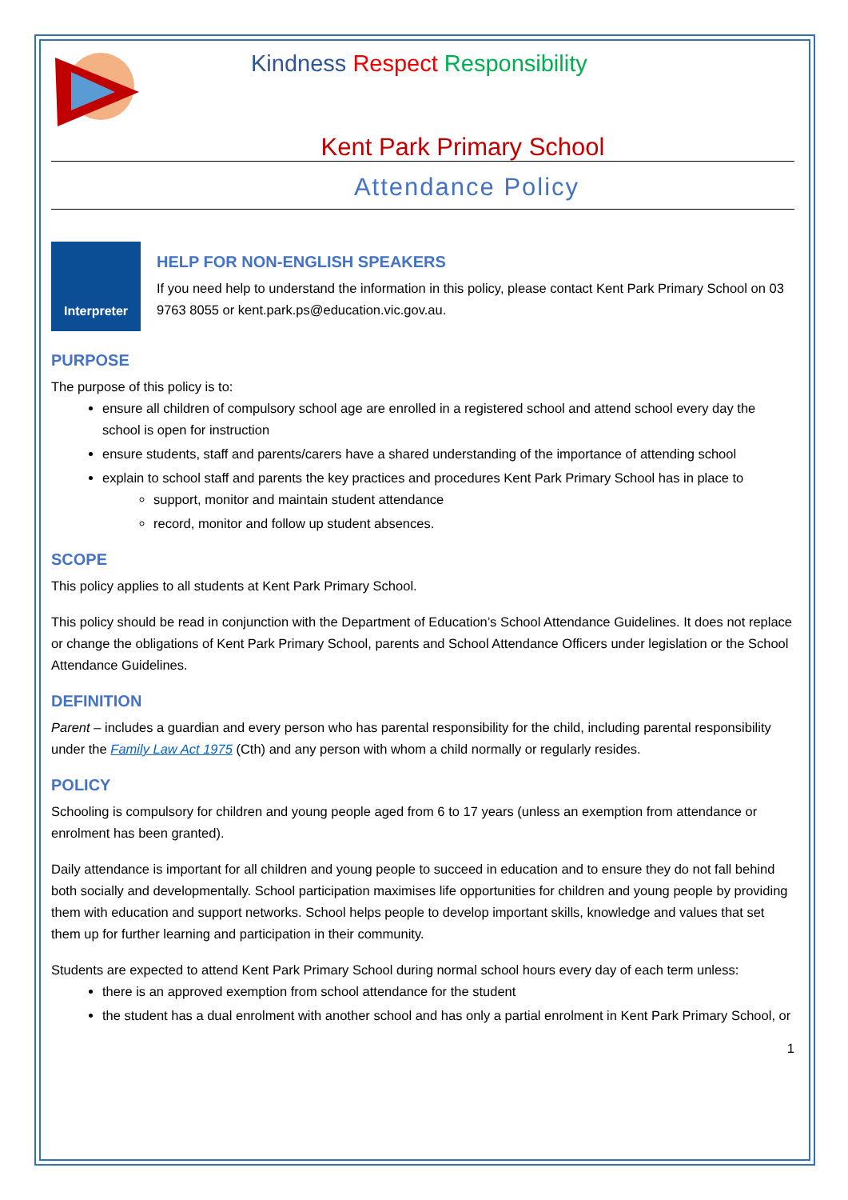Kindness Respect Responsibility
Kent Park Primary School
Attendance Policy
Interpreter
HELP FOR NON-ENGLISH SPEAKERS
If you need help to understand the information in this policy, please contact Kent Park Primary School on 03 9763 8055 or kent.park.ps@education.vic.gov.au.
PURPOSE
The purpose of this policy is to:
ensure all children of compulsory school age are enrolled in a registered school and attend school every day the school is open for instruction
ensure students, staff and parents/carers have a shared understanding of the importance of attending school
explain to school staff and parents the key practices and procedures Kent Park Primary School has in place to
support, monitor and maintain student attendance
record, monitor and follow up student absences.
SCOPE
This policy applies to all students at Kent Park Primary School.
This policy should be read in conjunction with the Department of Education’s School Attendance Guidelines. It does not replace or change the obligations of Kent Park Primary School, parents and School Attendance Officers under legislation or the School Attendance Guidelines.
DEFINITION
Parent – includes a guardian and every person who has parental responsibility for the child, including parental responsibility under the Family Law Act 1975 (Cth) and any person with whom a child normally or regularly resides.
POLICY
Schooling is compulsory for children and young people aged from 6 to 17 years (unless an exemption from attendance or enrolment has been granted).
Daily attendance is important for all children and young people to succeed in education and to ensure they do not fall behind both socially and developmentally. School participation maximises life opportunities for children and young people by providing them with education and support networks. School helps people to develop important skills, knowledge and values that set them up for further learning and participation in their community.
Students are expected to attend Kent Park Primary School during normal school hours every day of each term unless:
there is an approved exemption from school attendance for the student
the student has a dual enrolment with another school and has only a partial enrolment in Kent Park Primary School, or
1